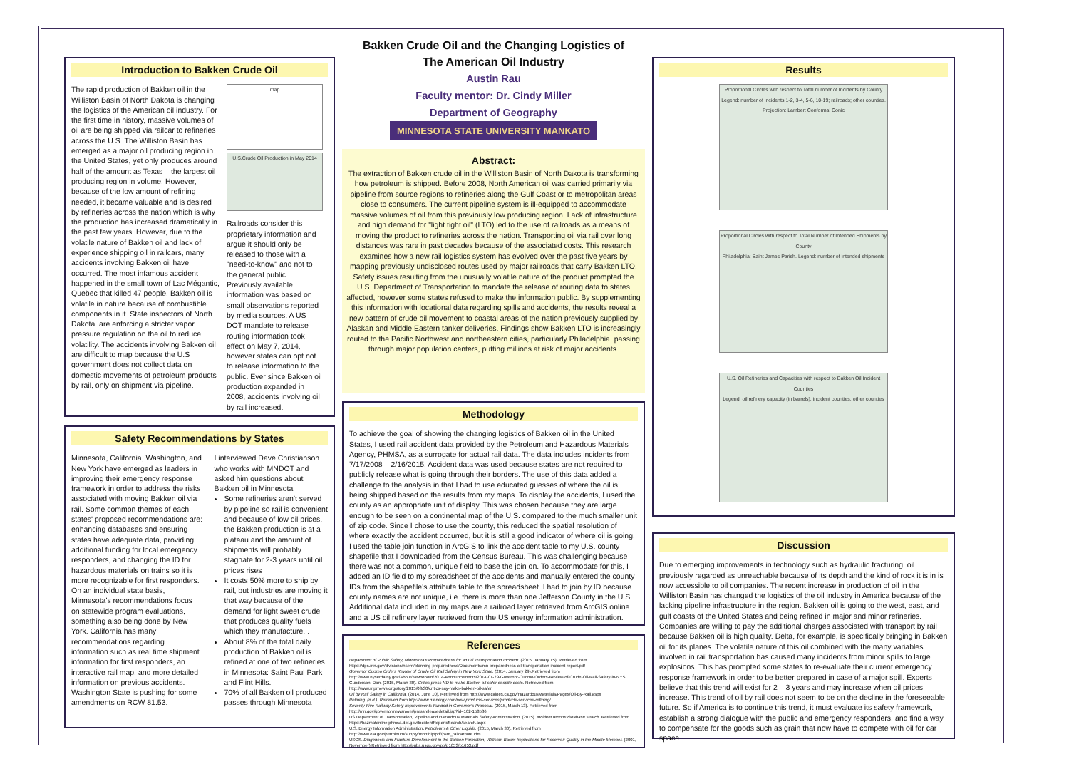Introduction to Bakken Crude Oil
The rapid production of Bakken oil in the Williston Basin of North Dakota is changing the logistics of the American oil industry. For the first time in history, massive volumes of oil are being shipped via railcar to refineries across the U.S. The Williston Basin has emerged as a major oil producing region in the United States, yet only produces around half of the amount as Texas – the largest oil producing region in volume. However, because of the low amount of refining needed, it became valuable and is desired by refineries across the nation which is why the production has increased dramatically in the past few years. However, due to the volatile nature of Bakken oil and lack of experience shipping oil in railcars, many accidents involving Bakken oil have occurred. The most infamous accident happened in the small town of Lac Mégantic, Quebec that killed 47 people. Bakken oil is volatile in nature because of combustible components in it. State inspectors of North Dakota. are enforcing a stricter vapor pressure regulation on the oil to reduce volatility. The accidents involving Bakken oil are difficult to map because the U.S government does not collect data on domestic movements of petroleum products by rail, only on shipment via pipeline.
map
U.S.Crude Oil Production in May 2014
Railroads consider this proprietary information and argue it should only be released to those with a "need-to-know" and not to the general public. Previously available information was based on small observations reported by media sources. A US DOT mandate to release routing information took effect on May 7, 2014, however states can opt not to release information to the public. Ever since Bakken oil production expanded in 2008, accidents involving oil by rail increased.
Safety Recommendations by States
Minnesota, California, Washington, and New York have emerged as leaders in improving their emergency response framework in order to address the risks associated with moving Bakken oil via rail. Some common themes of each states' proposed recommendations are: enhancing databases and ensuring states have adequate data, providing additional funding for local emergency responders, and changing the ID for hazardous materials on trains so it is more recognizable for first responders. On an individual state basis, Minnesota's recommendations focus on statewide program evaluations, something also being done by New York. California has many recommendations regarding information such as real time shipment information for first responders, an interactive rail map, and more detailed information on previous accidents. Washington State is pushing for some amendments on RCW 81.53.
I interviewed Dave Christianson who works with MNDOT and asked him questions about Bakken oil in Minnesota
Some refineries aren't served by pipeline so rail is convenient and because of low oil prices, the Bakken production is at a plateau and the amount of shipments will probably stagnate for 2-3 years until oil prices rises
It costs 50% more to ship by rail, but industries are moving it that way because of the demand for light sweet crude that produces quality fuels which they manufacture. .
About 8% of the total daily production of Bakken oil is refined at one of two refineries in Minnesota: Saint Paul Park and Flint Hills.
70% of all Bakken oil produced passes through Minnesota
Bakken Crude Oil and the Changing Logistics of
The American Oil Industry
Austin Rau
Faculty mentor: Dr. Cindy Miller
Department of Geography
MINNESOTA STATE UNIVERSITY MANKATO
Abstract:
The extraction of Bakken crude oil in the Williston Basin of North Dakota is transforming how petroleum is shipped. Before 2008, North American oil was carried primarily via pipeline from source regions to refineries along the Gulf Coast or to metropolitan areas close to consumers. The current pipeline system is ill-equipped to accommodate massive volumes of oil from this previously low producing region. Lack of infrastructure and high demand for "light tight oil" (LTO) led to the use of railroads as a means of moving the product to refineries across the nation. Transporting oil via rail over long distances was rare in past decades because of the associated costs. This research examines how a new rail logistics system has evolved over the past five years by mapping previously undisclosed routes used by major railroads that carry Bakken LTO. Safety issues resulting from the unusually volatile nature of the product prompted the U.S. Department of Transportation to mandate the release of routing data to states affected, however some states refused to make the information public. By supplementing this information with locational data regarding spills and accidents, the results reveal a new pattern of crude oil movement to coastal areas of the nation previously supplied by Alaskan and Middle Eastern tanker deliveries. Findings show Bakken LTO is increasingly routed to the Pacific Northwest and northeastern cities, particularly Philadelphia, passing through major population centers, putting millions at risk of major accidents.
Methodology
To achieve the goal of showing the changing logistics of Bakken oil in the United States, I used rail accident data provided by the Petroleum and Hazardous Materials Agency, PHMSA, as a surrogate for actual rail data. The data includes incidents from 7/17/2008 – 2/16/2015. Accident data was used because states are not required to publicly release what is going through their borders. The use of this data added a challenge to the analysis in that I had to use educated guesses of where the oil is being shipped based on the results from my maps. To display the accidents, I used the county as an appropriate unit of display. This was chosen because they are large enough to be seen on a continental map of the U.S. compared to the much smaller unit of zip code. Since I chose to use the county, this reduced the spatial resolution of where exactly the accident occurred, but it is still a good indicator of where oil is going. I used the table join function in ArcGIS to link the accident table to my U.S. county shapefile that I downloaded from the Census Bureau. This was challenging because there was not a common, unique field to base the join on. To accommodate for this, I added an ID field to my spreadsheet of the accidents and manually entered the county IDs from the shapefile's attribute table to the spreadsheet. I had to join by ID because county names are not unique, i.e. there is more than one Jefferson County in the U.S. Additional data included in my maps are a railroad layer retrieved from ArcGIS online and a US oil refinery layer retrieved from the US energy information administration.
References
Department of Public Safety, Minnesota's Preparedness for an Oil Transportation Incident. (2015, January 15). Retrieved from https://dps.mn.gov/divisions/hsem/planning-preparedness/Documents/mn-preparedness-oil-transportation-incident-report.pdf
Governor Cuomo Orders Review of Crude Oil Rail Safety in New York State. (2014, January 29).Retrieved from http://www.nyserda.ny.gov/About/Newsroom/2014-Announcements/2014-01-29-Governor-Cuomo-Orders-Review-of-Crude-Oil-Rail-Safety-in-NYS
Gunderson, Dan. (2015, March 30). Critics press ND to make Bakken oil safer despite costs. Retrieved from http://www.mprnews.org/story/2015/03/30/critics-say-make-bakken-oil-safer
Oil by Rail Safety in California. (2014, June 10). Retrieved from http://www.caloes.ca.gov/HazardousMaterials/Pages/Oil-By-Rail.aspx
Refining. (n.d.). Retrieved from http://www.ntenergy.com/new-products-services/products-services-refining/
Seventy-Five Railway Safety Improvements Funded in Governor's Proposal. (2015, March 13). Retrieved from http://mn.gov/governor/newsroom/pressreleasedetail.jsp?id=102-158586
US Department of Transportation, Pipeline and Hazardous Materials Safety Administration. (2015). Incident reports database search. Retrieved from https://hazmatonline.phmsa.dot.gov/IncidentReportsSearch/search.aspx
U.S. Energy Information Administration. Petroleum & Other Liquids. (2015, March 30). Retrieved from http://www.eia.gov/petroleum/supply/monthly/pdf/psm_railcarnote.cfm
USGS. Diagenesis and Fracture Development in the Bakken Formation, Williston Basin: Implications for Reservoir Quality in the Middle Member. (2001, November).Retrieved from http://pubs.usgs.gov/pp/p1653/p1653.pdf
Results
Proportional Circles with respect to Total number of Incidents by County
Legend: number of incidents 1-2, 3-4, 5-6, 10-19; railroads; other counties. Projection: Lambert Conformal Conic
Proportional Circles with respect to Total Number of Intended Shipments by County
Philadelphia; Saint James Parish. Legend: number of intended shipments
U.S. Oil Refineries and Capacities with respect to Bakken Oil Incident Counties
Legend: oil refinery capacity (in barrels); incident counties; other counties
Discussion
Due to emerging improvements in technology such as hydraulic fracturing, oil previously regarded as unreachable because of its depth and the kind of rock it is in is now accessible to oil companies. The recent increase in production of oil in the Williston Basin has changed the logistics of the oil industry in America because of the lacking pipeline infrastructure in the region. Bakken oil is going to the west, east, and gulf coasts of the United States and being refined in major and minor refineries. Companies are willing to pay the additional charges associated with transport by rail because Bakken oil is high quality. Delta, for example, is specifically bringing in Bakken oil for its planes. The volatile nature of this oil combined with the many variables involved in rail transportation has caused many incidents from minor spills to large explosions. This has prompted some states to re-evaluate their current emergency response framework in order to be better prepared in case of a major spill. Experts believe that this trend will exist for 2 – 3 years and may increase when oil prices increase. This trend of oil by rail does not seem to be on the decline in the foreseeable future. So if America is to continue this trend, it must evaluate its safety framework, establish a strong dialogue with the public and emergency responders, and find a way to compensate for the goods such as grain that now have to compete with oil for car space.